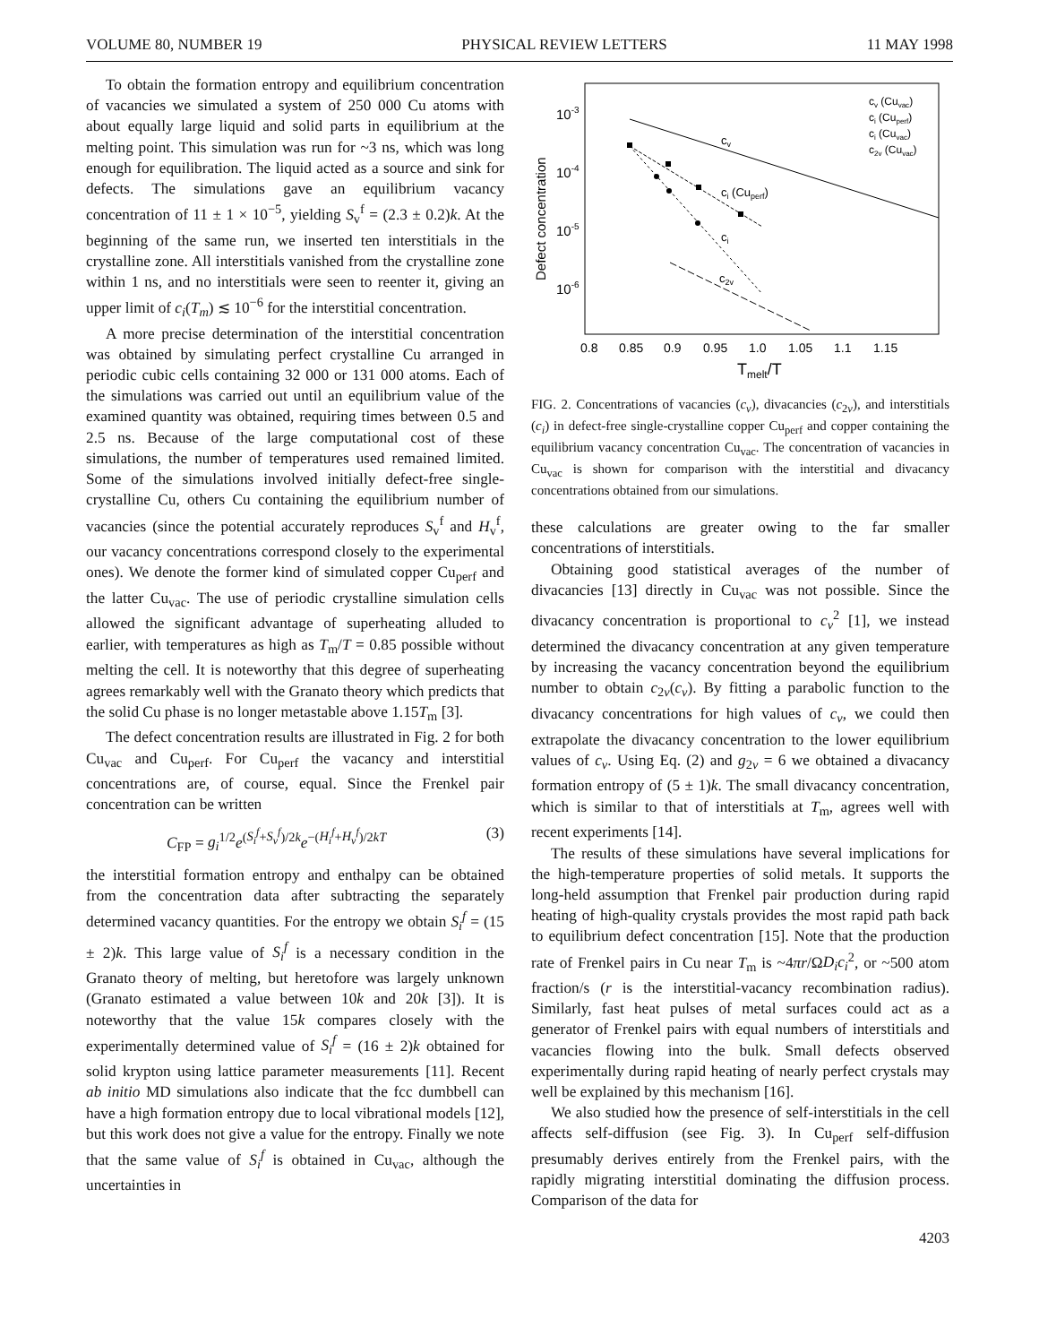VOLUME 80, NUMBER 19 PHYSICAL REVIEW LETTERS 11 MAY 1998
To obtain the formation entropy and equilibrium concentration of vacancies we simulated a system of 250 000 Cu atoms with about equally large liquid and solid parts in equilibrium at the melting point. This simulation was run for ~3 ns, which was long enough for equilibration. The liquid acted as a source and sink for defects. The simulations gave an equilibrium vacancy concentration of 11 ± 1 × 10<sup>−5</sup>, yielding S<sub>v</sub><sup>f</sup> = (2.3 ± 0.2)k. At the beginning of the same run, we inserted ten interstitials in the crystalline zone. All interstitials vanished from the crystalline zone within 1 ns, and no interstitials were seen to reenter it, giving an upper limit of c<sub>i</sub>(T<sub>m</sub>) ≲ 10<sup>−6</sup> for the interstitial concentration.
A more precise determination of the interstitial concentration was obtained by simulating perfect crystalline Cu arranged in periodic cubic cells containing 32 000 or 131 000 atoms. Each of the simulations was carried out until an equilibrium value of the examined quantity was obtained, requiring times between 0.5 and 2.5 ns. Because of the large computational cost of these simulations, the number of temperatures used remained limited. Some of the simulations involved initially defect-free single-crystalline Cu, others Cu containing the equilibrium number of vacancies (since the potential accurately reproduces S<sub>v</sub><sup>f</sup> and H<sub>v</sub><sup>f</sup>, our vacancy concentrations correspond closely to the experimental ones). We denote the former kind of simulated copper Cu<sub>perf</sub> and the latter Cu<sub>vac</sub>. The use of periodic crystalline simulation cells allowed the significant advantage of superheating alluded to earlier, with temperatures as high as T<sub>m</sub>/T = 0.85 possible without melting the cell. It is noteworthy that this degree of superheating agrees remarkably well with the Granato theory which predicts that the solid Cu phase is no longer metastable above 1.15T<sub>m</sub> [3].
The defect concentration results are illustrated in Fig. 2 for both Cu<sub>vac</sub> and Cu<sub>perf</sub>. For Cu<sub>perf</sub> the vacancy and interstitial concentrations are, of course, equal. Since the Frenkel pair concentration can be written
C<sub>FP</sub> = g<sub>i</sub><sup>1/2</sup>e<sup>(S<sub>i</sub><sup>f</sup>+S<sub>v</sub><sup>f</sup>)/2k</sup>e<sup>−(H<sub>i</sub><sup>f</sup>+H<sub>v</sub><sup>f</sup>)/2kT</sup> (3)
the interstitial formation entropy and enthalpy can be obtained from the concentration data after subtracting the separately determined vacancy quantities. For the entropy we obtain S<sub>i</sub><sup>f</sup> = (15 ± 2)k. This large value of S<sub>i</sub><sup>f</sup> is a necessary condition in the Granato theory of melting, but heretofore was largely unknown (Granato estimated a value between 10k and 20k [3]). It is noteworthy that the value 15k compares closely with the experimentally determined value of S<sub>i</sub><sup>f</sup> = (16 ± 2)k obtained for solid krypton using lattice parameter measurements [11]. Recent ab initio MD simulations also indicate that the fcc dumbbell can have a high formation entropy due to local vibrational models [12], but this work does not give a value for the entropy. Finally we note that the same value of S<sub>i</sub><sup>f</sup> is obtained in Cu<sub>vac</sub>, although the uncertainties in
10-3
10-4
10-5
10-6
Defect concentration
0.8
0.85
0.9
0.95
1.0
1.05
1.1
1.15
Tmelt/T
cv
ci (Cuperf)
ci
c2v
cv (Cuvac)
ci (Cuperf)
ci (Cuvac)
c2v (Cuvac)
FIG. 2. Concentrations of vacancies (c<sub>v</sub>), divacancies (c<sub>2v</sub>), and interstitials (c<sub>i</sub>) in defect-free single-crystalline copper Cu<sub>perf</sub> and copper containing the equilibrium vacancy concentration Cu<sub>vac</sub>. The concentration of vacancies in Cu<sub>vac</sub> is shown for comparison with the interstitial and divacancy concentrations obtained from our simulations.
these calculations are greater owing to the far smaller concentrations of interstitials.
Obtaining good statistical averages of the number of divacancies [13] directly in Cu<sub>vac</sub> was not possible. Since the divacancy concentration is proportional to c<sub>v</sub><sup>2</sup> [1], we instead determined the divacancy concentration at any given temperature by increasing the vacancy concentration beyond the equilibrium number to obtain c<sub>2v</sub>(c<sub>v</sub>). By fitting a parabolic function to the divacancy concentrations for high values of c<sub>v</sub>, we could then extrapolate the divacancy concentration to the lower equilibrium values of c<sub>v</sub>. Using Eq. (2) and g<sub>2v</sub> = 6 we obtained a divacancy formation entropy of (5 ± 1)k. The small divacancy concentration, which is similar to that of interstitials at T<sub>m</sub>, agrees well with recent experiments [14].
The results of these simulations have several implications for the high-temperature properties of solid metals. It supports the long-held assumption that Frenkel pair production during rapid heating of high-quality crystals provides the most rapid path back to equilibrium defect concentration [15]. Note that the production rate of Frenkel pairs in Cu near T<sub>m</sub> is ~4πr/ΩD<sub>i</sub>c<sub>i</sub><sup>2</sup>, or ~500 atom fraction/s (r is the interstitial-vacancy recombination radius). Similarly, fast heat pulses of metal surfaces could act as a generator of Frenkel pairs with equal numbers of interstitials and vacancies flowing into the bulk. Small defects observed experimentally during rapid heating of nearly perfect crystals may well be explained by this mechanism [16].
We also studied how the presence of self-interstitials in the cell affects self-diffusion (see Fig. 3). In Cu<sub>perf</sub> self-diffusion presumably derives entirely from the Frenkel pairs, with the rapidly migrating interstitial dominating the diffusion process. Comparison of the data for
4203